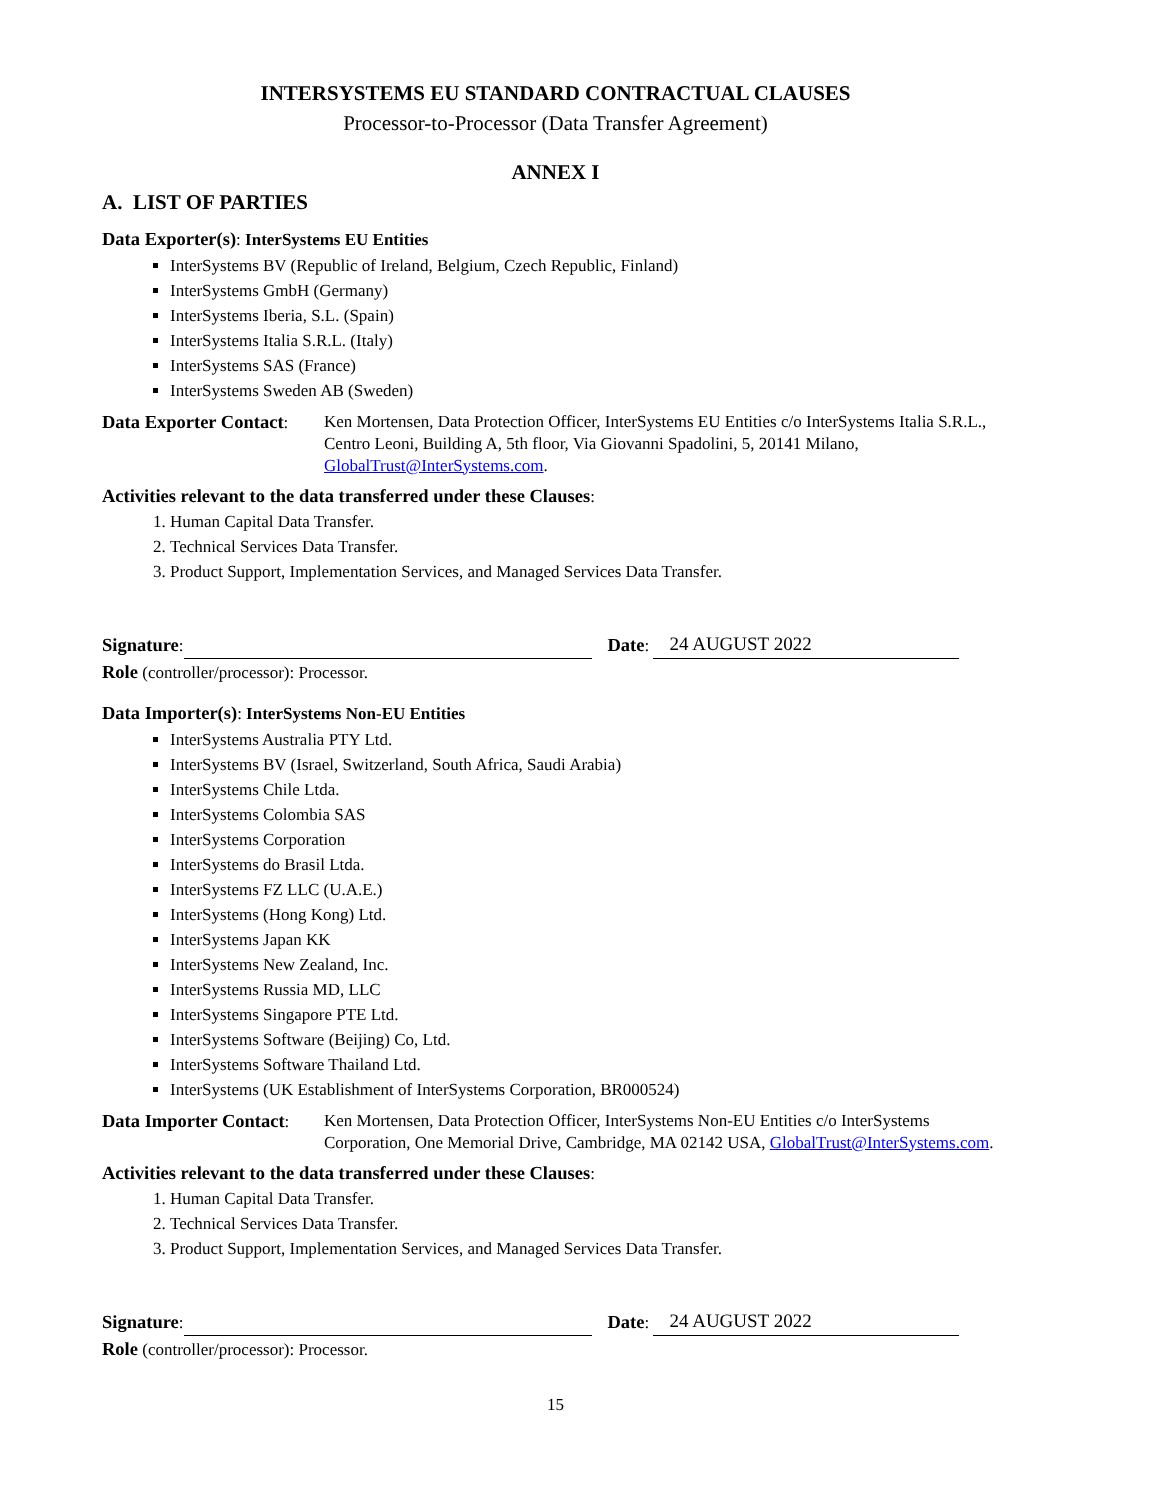INTERSYSTEMS EU STANDARD CONTRACTUAL CLAUSES
Processor-to-Processor (Data Transfer Agreement)
ANNEX I
A. LIST OF PARTIES
Data Exporter(s): InterSystems EU Entities
InterSystems BV (Republic of Ireland, Belgium, Czech Republic, Finland)
InterSystems GmbH (Germany)
InterSystems Iberia, S.L. (Spain)
InterSystems Italia S.R.L. (Italy)
InterSystems SAS (France)
InterSystems Sweden AB (Sweden)
Data Exporter Contact:
Ken Mortensen, Data Protection Officer, InterSystems EU Entities c/o InterSystems Italia S.R.L., Centro Leoni, Building A, 5th floor, Via Giovanni Spadolini, 5, 20141 Milano, GlobalTrust@InterSystems.com.
Activities relevant to the data transferred under these Clauses:
1. Human Capital Data Transfer.
2. Technical Services Data Transfer.
3. Product Support, Implementation Services, and Managed Services Data Transfer.
Signature: Date: 24 AUGUST 2022
Role (controller/processor): Processor.
Data Importer(s): InterSystems Non-EU Entities
InterSystems Australia PTY Ltd.
InterSystems BV (Israel, Switzerland, South Africa, Saudi Arabia)
InterSystems Chile Ltda.
InterSystems Colombia SAS
InterSystems Corporation
InterSystems do Brasil Ltda.
InterSystems FZ LLC (U.A.E.)
InterSystems (Hong Kong) Ltd.
InterSystems Japan KK
InterSystems New Zealand, Inc.
InterSystems Russia MD, LLC
InterSystems Singapore PTE Ltd.
InterSystems Software (Beijing) Co, Ltd.
InterSystems Software Thailand Ltd.
InterSystems (UK Establishment of InterSystems Corporation, BR000524)
Data Importer Contact:
Ken Mortensen, Data Protection Officer, InterSystems Non-EU Entities c/o InterSystems Corporation, One Memorial Drive, Cambridge, MA 02142 USA, GlobalTrust@InterSystems.com.
Activities relevant to the data transferred under these Clauses:
1. Human Capital Data Transfer.
2. Technical Services Data Transfer.
3. Product Support, Implementation Services, and Managed Services Data Transfer.
Signature: Date: 24 AUGUST 2022
Role (controller/processor): Processor.
15